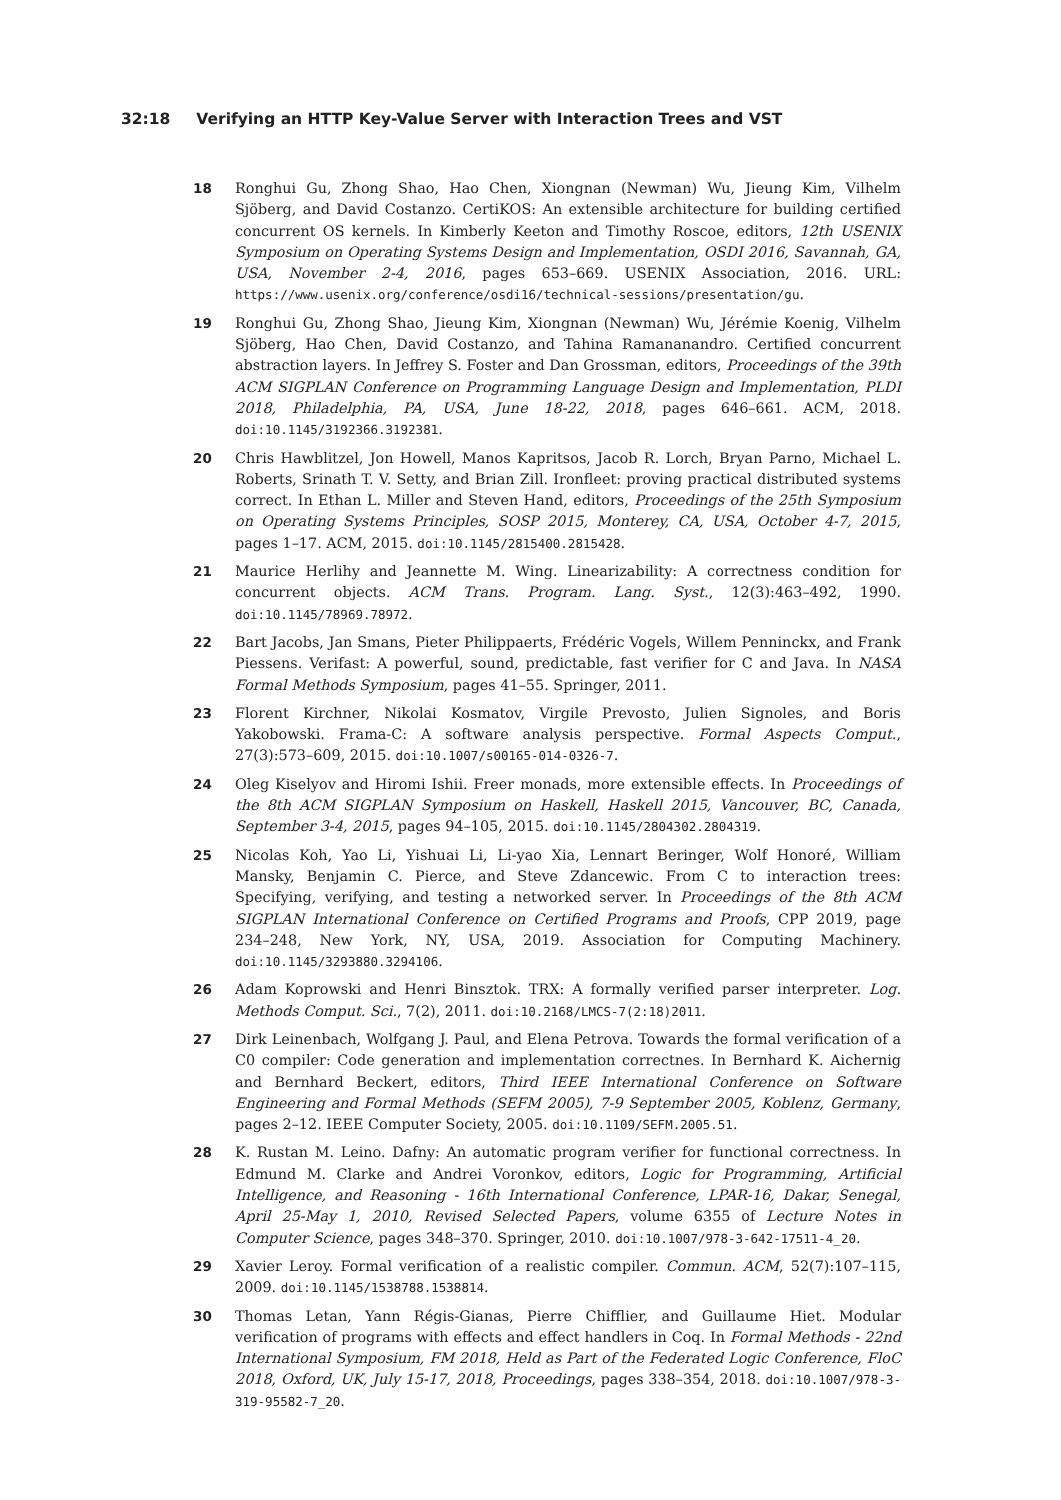32:18 Verifying an HTTP Key-Value Server with Interaction Trees and VST
18 Ronghui Gu, Zhong Shao, Hao Chen, Xiongnan (Newman) Wu, Jieung Kim, Vilhelm Sjöberg, and David Costanzo. CertiKOS: An extensible architecture for building certified concurrent OS kernels. In Kimberly Keeton and Timothy Roscoe, editors, 12th USENIX Symposium on Operating Systems Design and Implementation, OSDI 2016, Savannah, GA, USA, November 2-4, 2016, pages 653–669. USENIX Association, 2016. URL: https://www.usenix.org/conference/osdi16/technical-sessions/presentation/gu.
19 Ronghui Gu, Zhong Shao, Jieung Kim, Xiongnan (Newman) Wu, Jérémie Koenig, Vilhelm Sjöberg, Hao Chen, David Costanzo, and Tahina Ramananandro. Certified concurrent abstraction layers. In Jeffrey S. Foster and Dan Grossman, editors, Proceedings of the 39th ACM SIGPLAN Conference on Programming Language Design and Implementation, PLDI 2018, Philadelphia, PA, USA, June 18-22, 2018, pages 646–661. ACM, 2018. doi:10.1145/3192366.3192381.
20 Chris Hawblitzel, Jon Howell, Manos Kapritsos, Jacob R. Lorch, Bryan Parno, Michael L. Roberts, Srinath T. V. Setty, and Brian Zill. Ironfleet: proving practical distributed systems correct. In Ethan L. Miller and Steven Hand, editors, Proceedings of the 25th Symposium on Operating Systems Principles, SOSP 2015, Monterey, CA, USA, October 4-7, 2015, pages 1–17. ACM, 2015. doi:10.1145/2815400.2815428.
21 Maurice Herlihy and Jeannette M. Wing. Linearizability: A correctness condition for concurrent objects. ACM Trans. Program. Lang. Syst., 12(3):463–492, 1990. doi:10.1145/78969.78972.
22 Bart Jacobs, Jan Smans, Pieter Philippaerts, Frédéric Vogels, Willem Penninckx, and Frank Piessens. Verifast: A powerful, sound, predictable, fast verifier for C and Java. In NASA Formal Methods Symposium, pages 41–55. Springer, 2011.
23 Florent Kirchner, Nikolai Kosmatov, Virgile Prevosto, Julien Signoles, and Boris Yakobowski. Frama-C: A software analysis perspective. Formal Aspects Comput., 27(3):573–609, 2015. doi:10.1007/s00165-014-0326-7.
24 Oleg Kiselyov and Hiromi Ishii. Freer monads, more extensible effects. In Proceedings of the 8th ACM SIGPLAN Symposium on Haskell, Haskell 2015, Vancouver, BC, Canada, September 3-4, 2015, pages 94–105, 2015. doi:10.1145/2804302.2804319.
25 Nicolas Koh, Yao Li, Yishuai Li, Li-yao Xia, Lennart Beringer, Wolf Honoré, William Mansky, Benjamin C. Pierce, and Steve Zdancewic. From C to interaction trees: Specifying, verifying, and testing a networked server. In Proceedings of the 8th ACM SIGPLAN International Conference on Certified Programs and Proofs, CPP 2019, page 234–248, New York, NY, USA, 2019. Association for Computing Machinery. doi:10.1145/3293880.3294106.
26 Adam Koprowski and Henri Binsztok. TRX: A formally verified parser interpreter. Log. Methods Comput. Sci., 7(2), 2011. doi:10.2168/LMCS-7(2:18)2011.
27 Dirk Leinenbach, Wolfgang J. Paul, and Elena Petrova. Towards the formal verification of a C0 compiler: Code generation and implementation correctnes. In Bernhard K. Aichernig and Bernhard Beckert, editors, Third IEEE International Conference on Software Engineering and Formal Methods (SEFM 2005), 7-9 September 2005, Koblenz, Germany, pages 2–12. IEEE Computer Society, 2005. doi:10.1109/SEFM.2005.51.
28 K. Rustan M. Leino. Dafny: An automatic program verifier for functional correctness. In Edmund M. Clarke and Andrei Voronkov, editors, Logic for Programming, Artificial Intelligence, and Reasoning - 16th International Conference, LPAR-16, Dakar, Senegal, April 25-May 1, 2010, Revised Selected Papers, volume 6355 of Lecture Notes in Computer Science, pages 348–370. Springer, 2010. doi:10.1007/978-3-642-17511-4_20.
29 Xavier Leroy. Formal verification of a realistic compiler. Commun. ACM, 52(7):107–115, 2009. doi:10.1145/1538788.1538814.
30 Thomas Letan, Yann Régis-Gianas, Pierre Chifflier, and Guillaume Hiet. Modular verification of programs with effects and effect handlers in Coq. In Formal Methods - 22nd International Symposium, FM 2018, Held as Part of the Federated Logic Conference, FloC 2018, Oxford, UK, July 15-17, 2018, Proceedings, pages 338–354, 2018. doi:10.1007/978-3-319-95582-7_20.